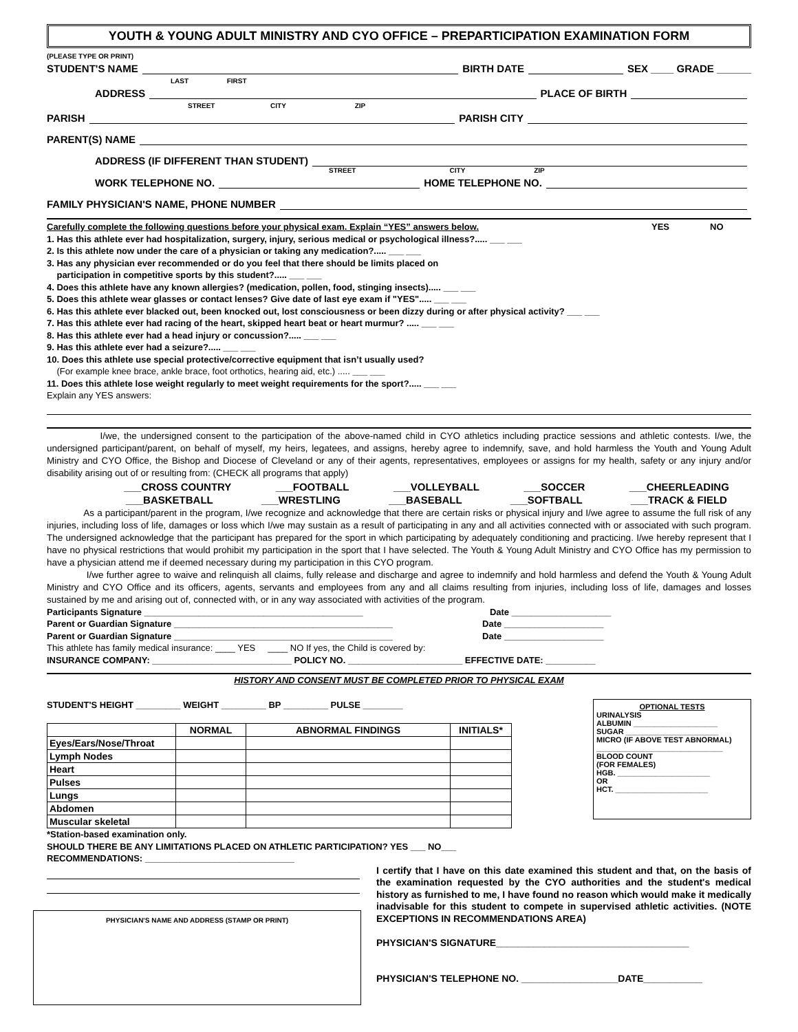YOUTH & YOUNG ADULT MINISTRY AND CYO OFFICE – PREPARTICIPATION EXAMINATION FORM
(PLEASE TYPE OR PRINT)
STUDENT'S NAME BIRTH DATE SEX ____ GRADE ______
LAST FIRST
ADDRESS PLACE OF BIRTH
STREET CITY ZIP
PARISH PARISH CITY
PARENT(S) NAME
ADDRESS (IF DIFFERENT THAN STUDENT)
STREET CITY ZIP
WORK TELEPHONE NO. HOME TELEPHONE NO.
FAMILY PHYSICIAN'S NAME, PHONE NUMBER
Carefully complete the following questions before your physical exam. Explain “YES” answers below. YES NO
1. Has this athlete ever had hospitalization, surgery, injury, serious medical or psychological illness?..... ___ ___
2. Is this athlete now under the care of a physician or taking any medication?..... ___ ___
3. Has any physician ever recommended or do you feel that there should be limits placed on
participation in competitive sports by this student?..... ___ ___
4. Does this athlete have any known allergies? (medication, pollen, food, stinging insects)..... ___ ___
5. Does this athlete wear glasses or contact lenses? Give date of last eye exam if "YES"..... ___ ___
6. Has this athlete ever blacked out, been knocked out, lost consciousness or been dizzy during or after physical activity? ___ ___
7. Has this athlete ever had racing of the heart, skipped heart beat or heart murmur? ..... ___ ___
8. Has this athlete ever had a head injury or concussion?..... ___ ___
9. Has this athlete ever had a seizure?..... ___ ___
10. Does this athlete use special protective/corrective equipment that isn’t usually used?
(For example knee brace, ankle brace, foot orthotics, hearing aid, etc.) ..... ___ ___
11. Does this athlete lose weight regularly to meet weight requirements for the sport?..... ___ ___
Explain any YES answers:
I/we, the undersigned consent to the participation of the above-named child in CYO athletics including practice sessions and athletic contests. I/we, the undersigned participant/parent, on behalf of myself, my heirs, legatees, and assigns, hereby agree to indemnify, save, and hold harmless the Youth and Young Adult Ministry and CYO Office, the Bishop and Diocese of Cleveland or any of their agents, representatives, employees or assigns for my health, safety or any injury and/or disability arising out of or resulting from: (CHECK all programs that apply)
___CROSS COUNTRY ___FOOTBALL ___VOLLEYBALL ___SOCCER ___CHEERLEADING
___BASKETBALL ___WRESTLING ___BASEBALL ___SOFTBALL ___TRACK & FIELD
As a participant/parent in the program, I/we recognize and acknowledge that there are certain risks or physical injury and I/we agree to assume the full risk of any injuries, including loss of life, damages or loss which I/we may sustain as a result of participating in any and all activities connected with or associated with such program. The undersigned acknowledge that the participant has prepared for the sport in which participating by adequately conditioning and practicing. I/we hereby represent that I have no physical restrictions that would prohibit my participation in the sport that I have selected. The Youth & Young Adult Ministry and CYO Office has my permission to have a physician attend me if deemed necessary during my participation in this CYO program.
I/we further agree to waive and relinquish all claims, fully release and discharge and agree to indemnify and hold harmless and defend the Youth & Young Adult Ministry and CYO Office and its officers, agents, servants and employees from any and all claims resulting from injuries, including loss of life, damages and losses sustained by me and arising out of, connected with, or in any way associated with activities of the program.
Participants Signature ____________________________________________ Date ____________________
Parent or Guardian Signature ____________________________________________ Date ____________________
Parent or Guardian Signature ____________________________________________ Date ____________________
This athlete has family medical insurance: ____ YES ____ NO If yes, the Child is covered by:
INSURANCE COMPANY: ____________________________ POLICY NO. _______________________ EFFECTIVE DATE: __________
HISTORY AND CONSENT MUST BE COMPLETED PRIOR TO PHYSICAL EXAM
STUDENT'S HEIGHT _________ WEIGHT _________ BP _________ PULSE ________
| | NORMAL | ABNORMAL FINDINGS | INITIALS* |
| --- | --- | --- | --- |
| Eyes/Ears/Nose/Throat | | | |
| Lymph Nodes | | | |
| Heart | | | |
| Pulses | | | |
| Lungs | | | |
| Abdomen | | | |
| Muscular skeletal | | | |
OPTIONAL TESTS
URINALYSIS
ALBUMIN ____________________
SUGAR ______________________
MICRO (IF ABOVE TEST ABNORMAL)
______________________________
BLOOD COUNT
(FOR FEMALES)
HGB. ______________________
OR
HCT. ______________________
*Station-based examination only.
SHOULD THERE BE ANY LIMITATIONS PLACED ON ATHLETIC PARTICIPATION? YES ___ NO___
RECOMMENDATIONS: ______________________________
PHYSICIAN'S NAME AND ADDRESS (STAMP OR PRINT)
I certify that I have on this date examined this student and that, on the basis of the examination requested by the CYO authorities and the student's medical history as furnished to me, I have found no reason which would make it medically inadvisable for this student to compete in supervised athletic activities. (NOTE EXCEPTIONS IN RECOMMENDATIONS AREA)
PHYSICIAN'S SIGNATURE____________________________________
PHYSICIAN'S TELEPHONE NO. __________________DATE___________